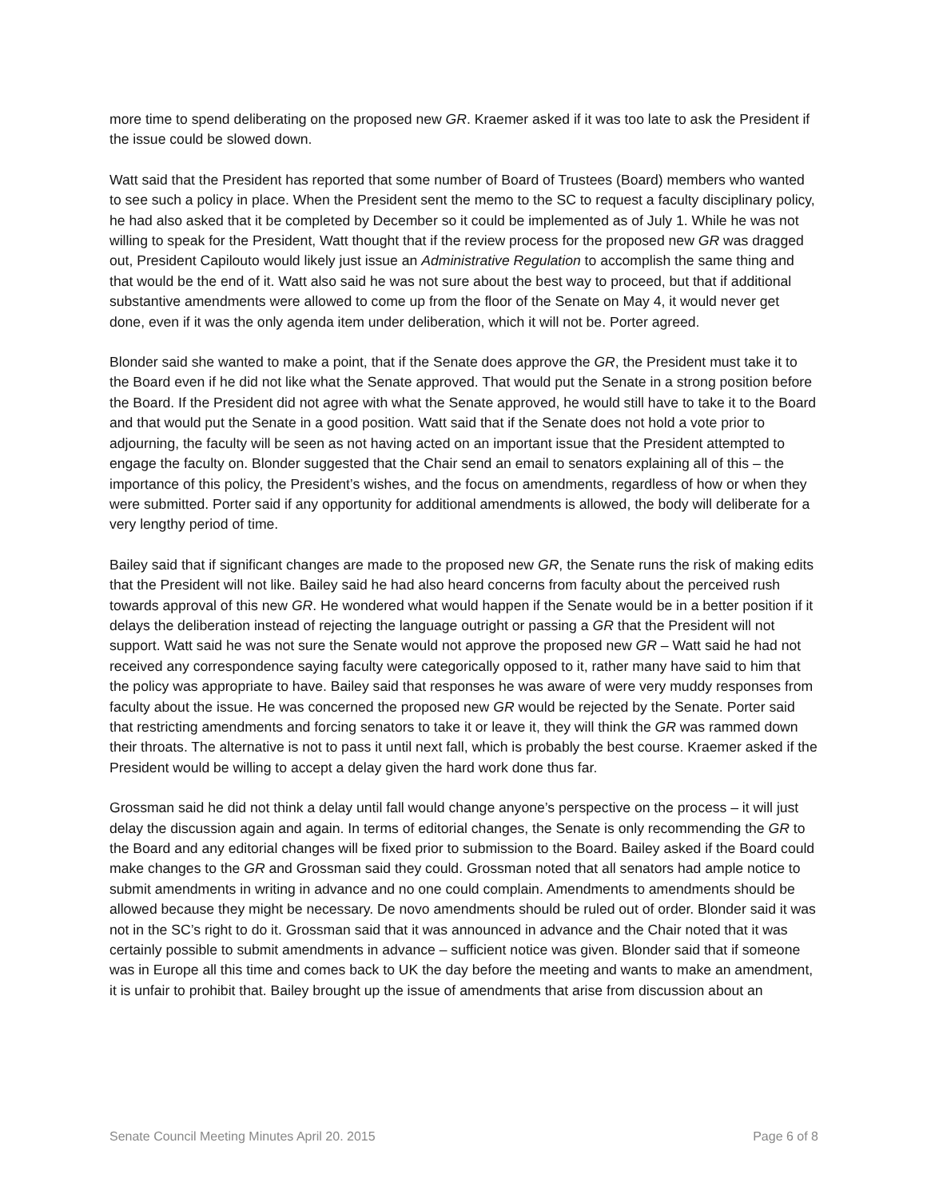more time to spend deliberating on the proposed new GR. Kraemer asked if it was too late to ask the President if the issue could be slowed down.
Watt said that the President has reported that some number of Board of Trustees (Board) members who wanted to see such a policy in place. When the President sent the memo to the SC to request a faculty disciplinary policy, he had also asked that it be completed by December so it could be implemented as of July 1. While he was not willing to speak for the President, Watt thought that if the review process for the proposed new GR was dragged out, President Capilouto would likely just issue an Administrative Regulation to accomplish the same thing and that would be the end of it. Watt also said he was not sure about the best way to proceed, but that if additional substantive amendments were allowed to come up from the floor of the Senate on May 4, it would never get done, even if it was the only agenda item under deliberation, which it will not be. Porter agreed.
Blonder said she wanted to make a point, that if the Senate does approve the GR, the President must take it to the Board even if he did not like what the Senate approved. That would put the Senate in a strong position before the Board. If the President did not agree with what the Senate approved, he would still have to take it to the Board and that would put the Senate in a good position. Watt said that if the Senate does not hold a vote prior to adjourning, the faculty will be seen as not having acted on an important issue that the President attempted to engage the faculty on. Blonder suggested that the Chair send an email to senators explaining all of this – the importance of this policy, the President’s wishes, and the focus on amendments, regardless of how or when they were submitted. Porter said if any opportunity for additional amendments is allowed, the body will deliberate for a very lengthy period of time.
Bailey said that if significant changes are made to the proposed new GR, the Senate runs the risk of making edits that the President will not like. Bailey said he had also heard concerns from faculty about the perceived rush towards approval of this new GR. He wondered what would happen if the Senate would be in a better position if it delays the deliberation instead of rejecting the language outright or passing a GR that the President will not support. Watt said he was not sure the Senate would not approve the proposed new GR – Watt said he had not received any correspondence saying faculty were categorically opposed to it, rather many have said to him that the policy was appropriate to have. Bailey said that responses he was aware of were very muddy responses from faculty about the issue. He was concerned the proposed new GR would be rejected by the Senate. Porter said that restricting amendments and forcing senators to take it or leave it, they will think the GR was rammed down their throats. The alternative is not to pass it until next fall, which is probably the best course. Kraemer asked if the President would be willing to accept a delay given the hard work done thus far.
Grossman said he did not think a delay until fall would change anyone’s perspective on the process – it will just delay the discussion again and again. In terms of editorial changes, the Senate is only recommending the GR to the Board and any editorial changes will be fixed prior to submission to the Board. Bailey asked if the Board could make changes to the GR and Grossman said they could. Grossman noted that all senators had ample notice to submit amendments in writing in advance and no one could complain. Amendments to amendments should be allowed because they might be necessary. De novo amendments should be ruled out of order. Blonder said it was not in the SC’s right to do it. Grossman said that it was announced in advance and the Chair noted that it was certainly possible to submit amendments in advance – sufficient notice was given. Blonder said that if someone was in Europe all this time and comes back to UK the day before the meeting and wants to make an amendment, it is unfair to prohibit that. Bailey brought up the issue of amendments that arise from discussion about an
Senate Council Meeting Minutes April 20. 2015 Page 6 of 8